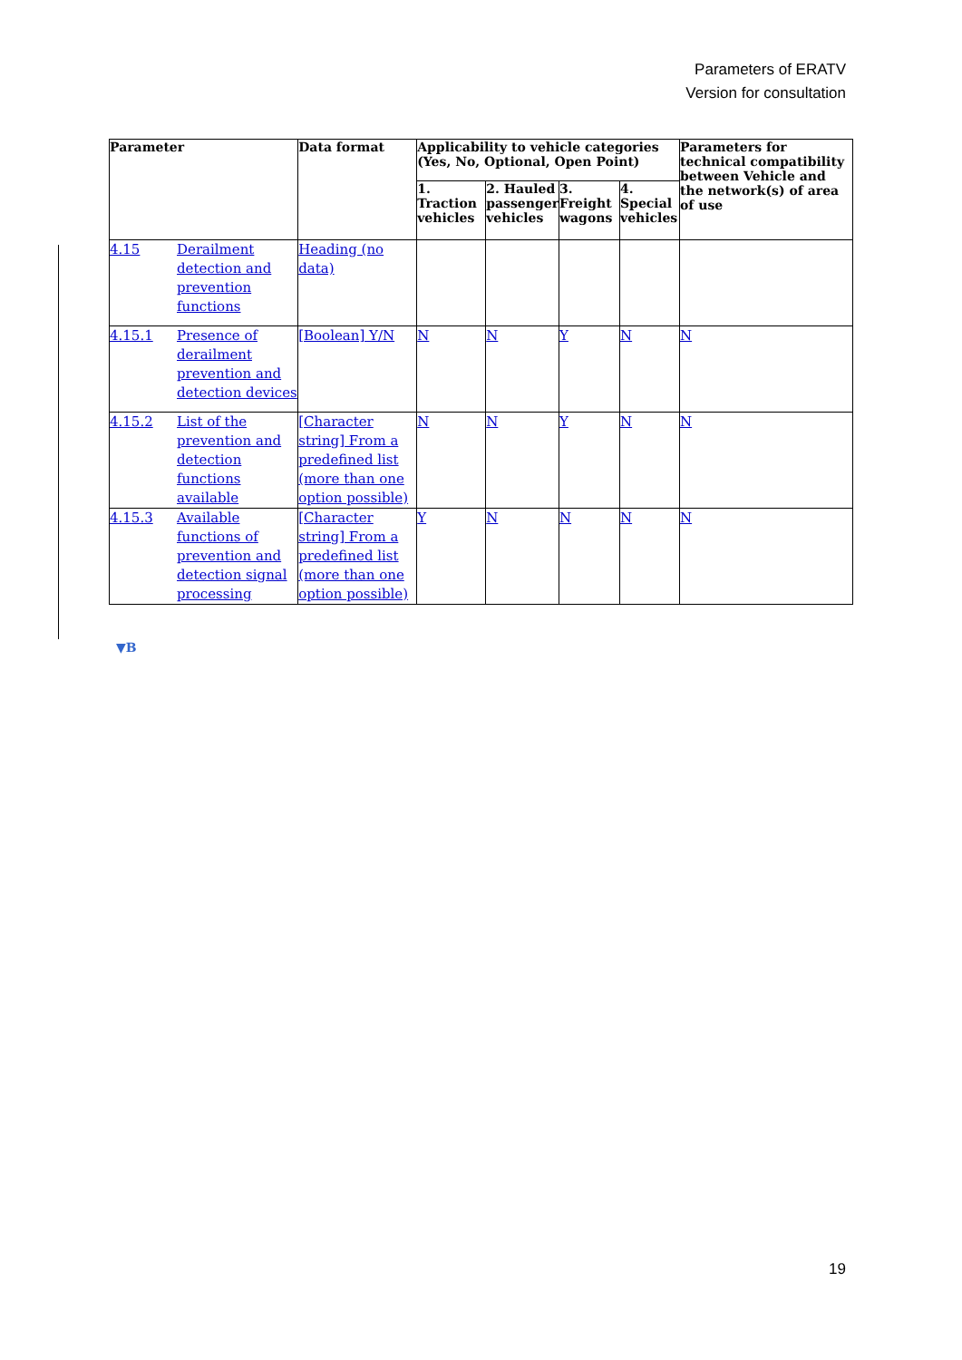Parameters of ERATV
Version for consultation
| Parameter | | Data format | Applicability to vehicle categories (Yes, No, Optional, Open Point) | | | | Parameters for technical compatibility between Vehicle and the network(s) of area of use |
| --- | --- | --- | --- | --- | --- | --- | --- |
| | | | 1. Traction vehicles | 2. Hauled passenger vehicles | 3. Freight wagons | 4. Special vehicles | |
| 4.15 | Derailment detection and prevention functions | Heading (no data) | | | | | |
| 4.15.1 | Presence of derailment prevention and detection devices | [Boolean] Y/N | N | N | Y | N | N |
| 4.15.2 | List of the prevention and detection functions available | [Character string] From a predefined list (more than one option possible) | N | N | Y | N | N |
| 4.15.3 | Available functions of prevention and detection signal processing | [Character string] From a predefined list (more than one option possible) | Y | N | N | N | N |
▼B
19